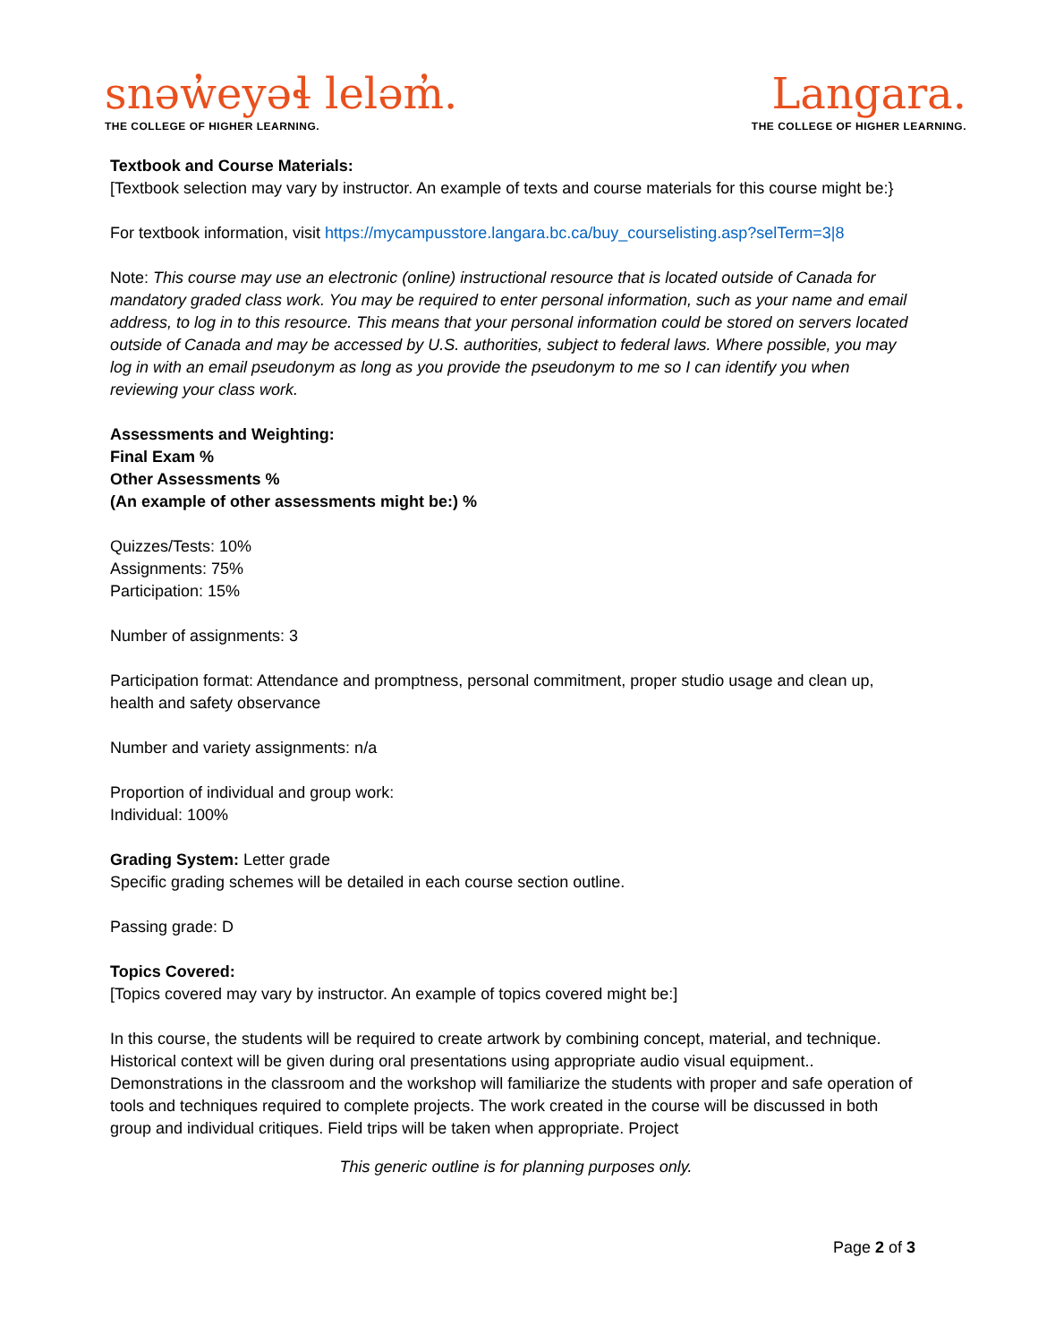snəw̓eyəɬ leləm̓.
THE COLLEGE OF HIGHER LEARNING.
Langara.
THE COLLEGE OF HIGHER LEARNING.
Textbook and Course Materials:
[Textbook selection may vary by instructor. An example of texts and course materials for this course might be:}
For textbook information, visit https://mycampusstore.langara.bc.ca/buy_courselisting.asp?selTerm=3|8
Note: This course may use an electronic (online) instructional resource that is located outside of Canada for mandatory graded class work. You may be required to enter personal information, such as your name and email address, to log in to this resource. This means that your personal information could be stored on servers located outside of Canada and may be accessed by U.S. authorities, subject to federal laws. Where possible, you may log in with an email pseudonym as long as you provide the pseudonym to me so I can identify you when reviewing your class work.
Assessments and Weighting:
Final Exam %
Other Assessments %
(An example of other assessments might be:) %
Quizzes/Tests: 10%
Assignments: 75%
Participation: 15%
Number of assignments: 3
Participation format: Attendance and promptness, personal commitment, proper studio usage and clean up, health and safety observance
Number and variety assignments: n/a
Proportion of individual and group work:
Individual: 100%
Grading System: Letter grade
Specific grading schemes will be detailed in each course section outline.
Passing grade: D
Topics Covered:
[Topics covered may vary by instructor. An example of topics covered might be:]
In this course, the students will be required to create artwork by combining concept, material, and technique. Historical context will be given during oral presentations using appropriate audio visual equipment.. Demonstrations in the classroom and the workshop will familiarize the students with proper and safe operation of tools and techniques required to complete projects. The work created in the course will be discussed in both group and individual critiques. Field trips will be taken when appropriate. Project
This generic outline is for planning purposes only.
Page 2 of 3